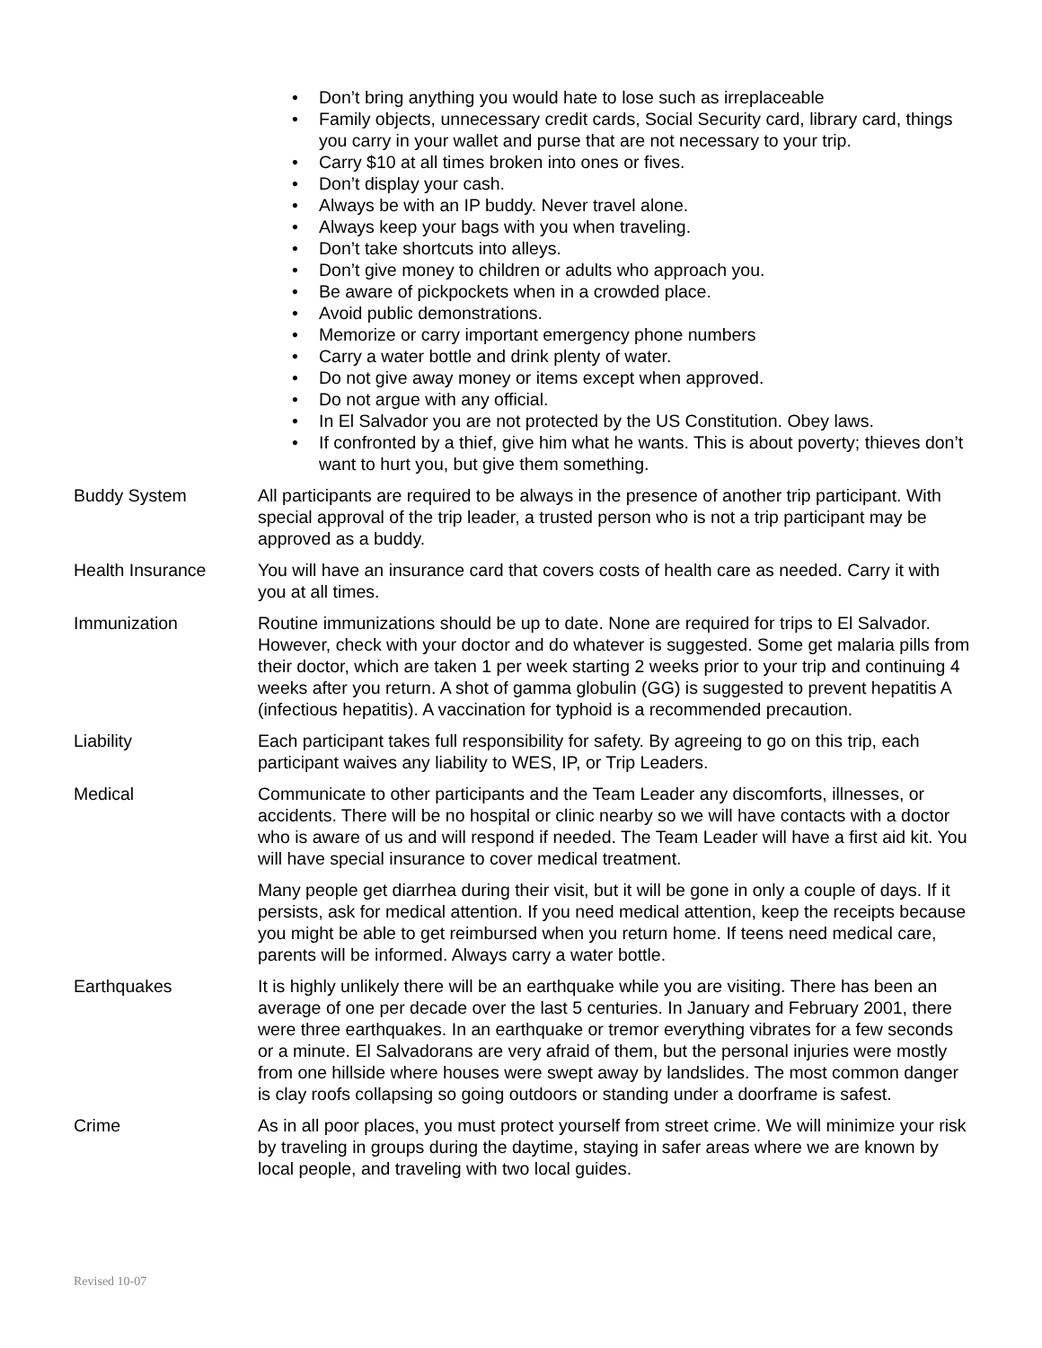• Don’t bring anything you would hate to lose such as irreplaceable
• Family objects, unnecessary credit cards, Social Security card, library card, things you carry in your wallet and purse that are not necessary to your trip.
• Carry $10 at all times broken into ones or fives.
• Don’t display your cash.
• Always be with an IP buddy. Never travel alone.
• Always keep your bags with you when traveling.
• Don’t take shortcuts into alleys.
• Don’t give money to children or adults who approach you.
• Be aware of pickpockets when in a crowded place.
• Avoid public demonstrations.
• Memorize or carry important emergency phone numbers
• Carry a water bottle and drink plenty of water.
• Do not give away money or items except when approved.
• Do not argue with any official.
• In El Salvador you are not protected by the US Constitution. Obey laws.
• If confronted by a thief, give him what he wants. This is about poverty; thieves don’t want to hurt you, but give them something.
Buddy System All participants are required to be always in the presence of another trip participant. With special approval of the trip leader, a trusted person who is not a trip participant may be approved as a buddy.
Health Insurance You will have an insurance card that covers costs of health care as needed. Carry it with you at all times.
Immunization Routine immunizations should be up to date. None are required for trips to El Salvador. However, check with your doctor and do whatever is suggested. Some get malaria pills from their doctor, which are taken 1 per week starting 2 weeks prior to your trip and continuing 4 weeks after you return. A shot of gamma globulin (GG) is suggested to prevent hepatitis A (infectious hepatitis). A vaccination for typhoid is a recommended precaution.
Liability Each participant takes full responsibility for safety. By agreeing to go on this trip, each participant waives any liability to WES, IP, or Trip Leaders.
Medical Communicate to other participants and the Team Leader any discomforts, illnesses, or accidents. There will be no hospital or clinic nearby so we will have contacts with a doctor who is aware of us and will respond if needed. The Team Leader will have a first aid kit. You will have special insurance to cover medical treatment.
Many people get diarrhea during their visit, but it will be gone in only a couple of days. If it persists, ask for medical attention. If you need medical attention, keep the receipts because you might be able to get reimbursed when you return home. If teens need medical care, parents will be informed. Always carry a water bottle.
Earthquakes It is highly unlikely there will be an earthquake while you are visiting. There has been an average of one per decade over the last 5 centuries. In January and February 2001, there were three earthquakes. In an earthquake or tremor everything vibrates for a few seconds or a minute. El Salvadorans are very afraid of them, but the personal injuries were mostly from one hillside where houses were swept away by landslides. The most common danger is clay roofs collapsing so going outdoors or standing under a doorframe is safest.
Crime As in all poor places, you must protect yourself from street crime. We will minimize your risk by traveling in groups during the daytime, staying in safer areas where we are known by local people, and traveling with two local guides.
Revised 10-07